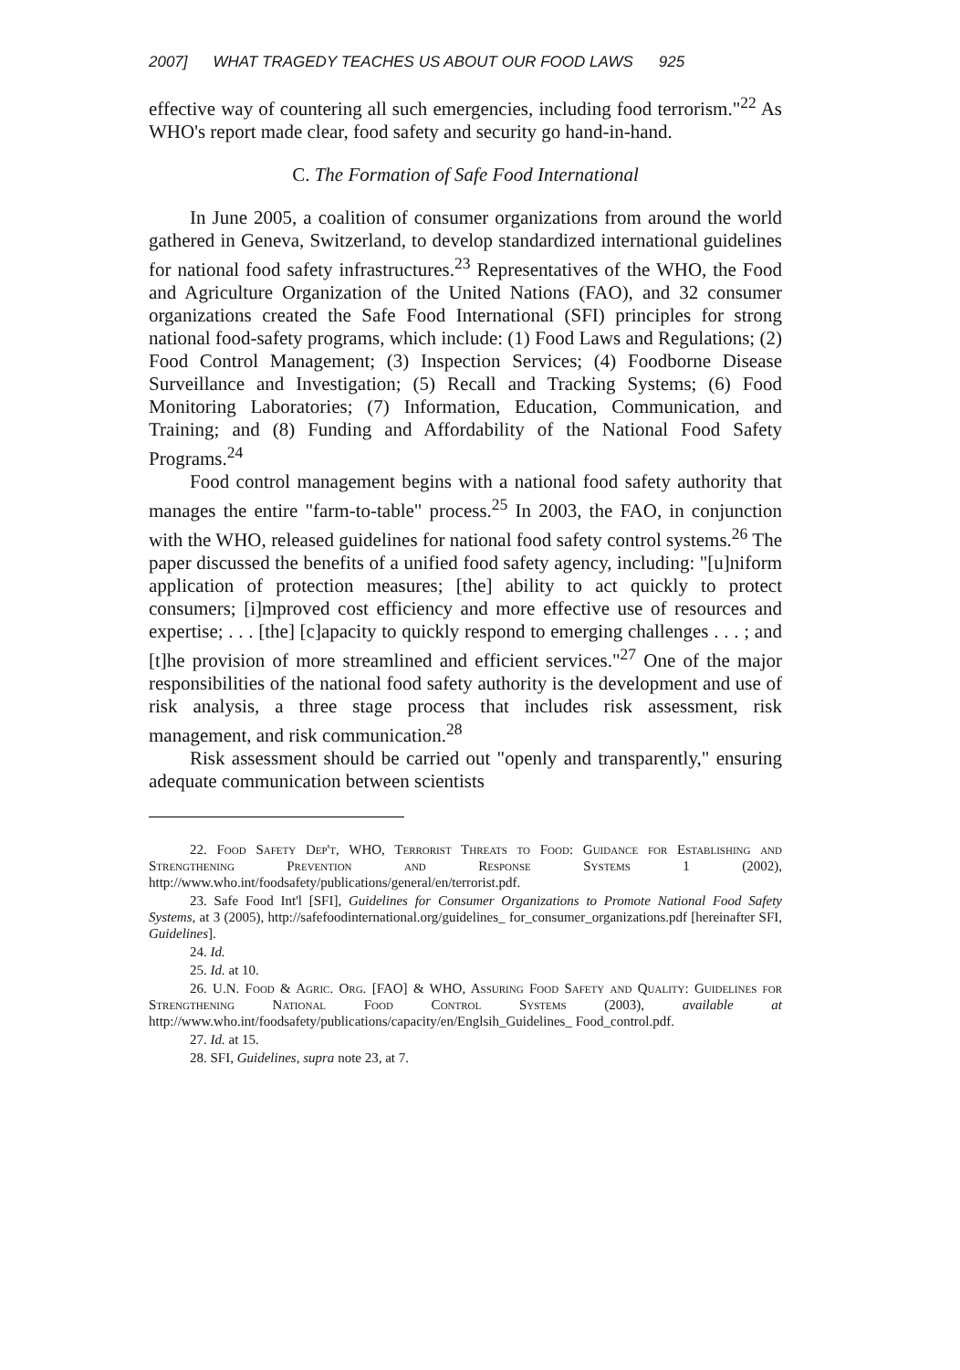2007] WHAT TRAGEDY TEACHES US ABOUT OUR FOOD LAWS 925
effective way of countering all such emergencies, including food terrorism."<sup>22</sup> As WHO's report made clear, food safety and security go hand-in-hand.
C. The Formation of Safe Food International
In June 2005, a coalition of consumer organizations from around the world gathered in Geneva, Switzerland, to develop standardized international guidelines for national food safety infrastructures.<sup>23</sup> Representatives of the WHO, the Food and Agriculture Organization of the United Nations (FAO), and 32 consumer organizations created the Safe Food International (SFI) principles for strong national food-safety programs, which include: (1) Food Laws and Regulations; (2) Food Control Management; (3) Inspection Services; (4) Foodborne Disease Surveillance and Investigation; (5) Recall and Tracking Systems; (6) Food Monitoring Laboratories; (7) Information, Education, Communication, and Training; and (8) Funding and Affordability of the National Food Safety Programs.<sup>24</sup>
Food control management begins with a national food safety authority that manages the entire "farm-to-table" process.<sup>25</sup> In 2003, the FAO, in conjunction with the WHO, released guidelines for national food safety control systems.<sup>26</sup> The paper discussed the benefits of a unified food safety agency, including: "[u]niform application of protection measures; [the] ability to act quickly to protect consumers; [i]mproved cost efficiency and more effective use of resources and expertise; . . . [the] [c]apacity to quickly respond to emerging challenges . . . ; and [t]he provision of more streamlined and efficient services."<sup>27</sup> One of the major responsibilities of the national food safety authority is the development and use of risk analysis, a three stage process that includes risk assessment, risk management, and risk communication.<sup>28</sup>
Risk assessment should be carried out "openly and transparently," ensuring adequate communication between scientists
22. Food Safety Dep't, WHO, Terrorist Threats to Food: Guidance for Establishing and Strengthening Prevention and Response Systems 1 (2002), http://www.who.int/foodsafety/publications/general/en/terrorist.pdf.
23. Safe Food Int'l [SFI], Guidelines for Consumer Organizations to Promote National Food Safety Systems, at 3 (2005), http://safefoodinternational.org/guidelines_ for_consumer_organizations.pdf [hereinafter SFI, Guidelines].
24. Id.
25. Id. at 10.
26. U.N. Food & Agric. Org. [FAO] & WHO, Assuring Food Safety and Quality: Guidelines for Strengthening National Food Control Systems (2003), available at http://www.who.int/foodsafety/publications/capacity/en/Englsih_Guidelines_ Food_control.pdf.
27. Id. at 15.
28. SFI, Guidelines, supra note 23, at 7.